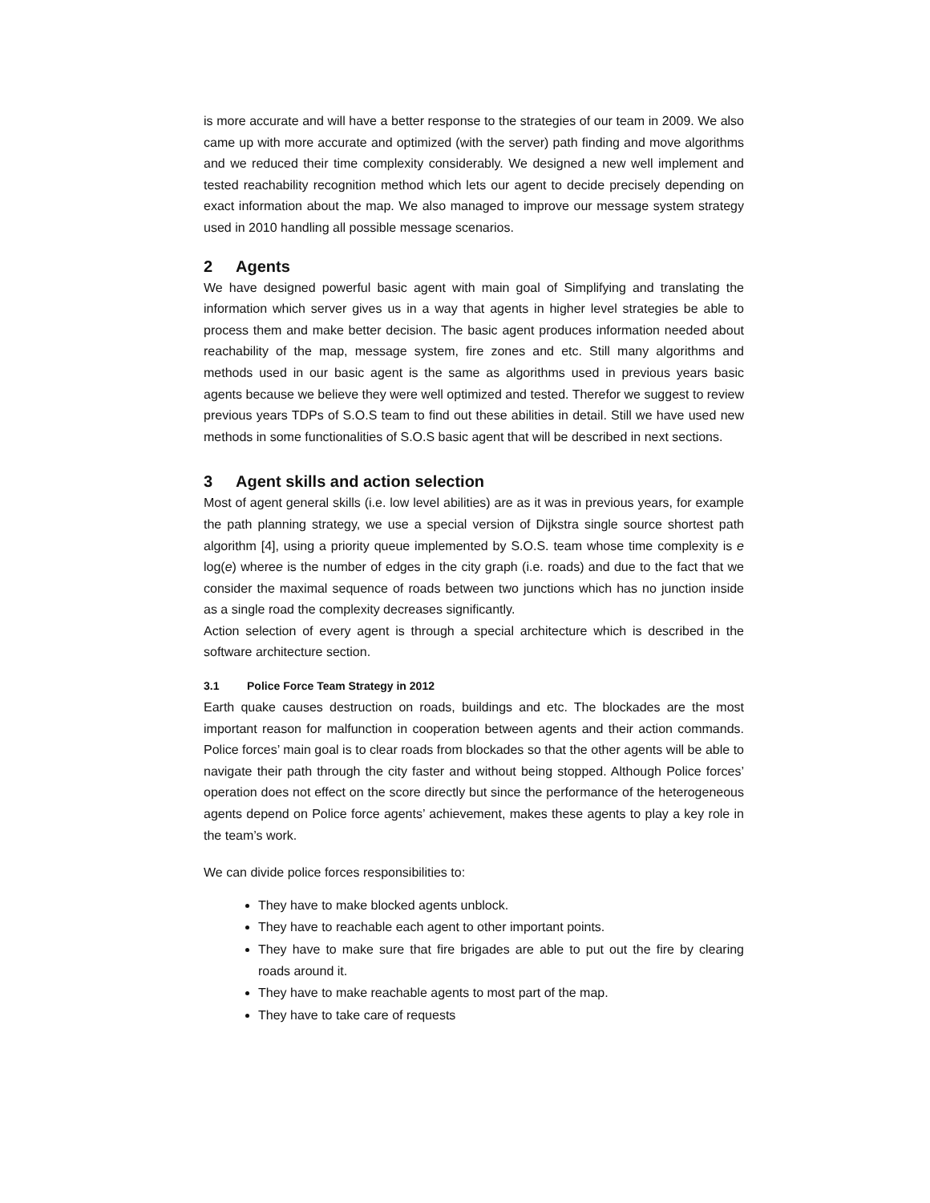is more accurate and will have a better response to the strategies of our team in 2009. We also came up with more accurate and optimized (with the server) path finding and move algorithms and we reduced their time complexity considerably. We designed a new well implement and tested reachability recognition method which lets our agent to decide precisely depending on exact information about the map. We also managed to improve our message system strategy used in 2010 handling all possible message scenarios.
2 Agents
We have designed powerful basic agent with main goal of Simplifying and translating the information which server gives us in a way that agents in higher level strategies be able to process them and make better decision. The basic agent produces information needed about reachability of the map, message system, fire zones and etc. Still many algorithms and methods used in our basic agent is the same as algorithms used in previous years basic agents because we believe they were well optimized and tested. Therefor we suggest to review previous years TDPs of S.O.S team to find out these abilities in detail. Still we have used new methods in some functionalities of S.O.S basic agent that will be described in next sections.
3 Agent skills and action selection
Most of agent general skills (i.e. low level abilities) are as it was in previous years, for example the path planning strategy, we use a special version of Dijkstra single source shortest path algorithm [4], using a priority queue implemented by S.O.S. team whose time complexity is e log(e) wheree is the number of edges in the city graph (i.e. roads) and due to the fact that we consider the maximal sequence of roads between two junctions which has no junction inside as a single road the complexity decreases significantly.
Action selection of every agent is through a special architecture which is described in the software architecture section.
3.1 Police Force Team Strategy in 2012
Earth quake causes destruction on roads, buildings and etc. The blockades are the most important reason for malfunction in cooperation between agents and their action commands. Police forces’ main goal is to clear roads from blockades so that the other agents will be able to navigate their path through the city faster and without being stopped. Although Police forces’ operation does not effect on the score directly but since the performance of the heterogeneous agents depend on Police force agents’ achievement, makes these agents to play a key role in the team’s work.
We can divide police forces responsibilities to:
They have to make blocked agents unblock.
They have to reachable each agent to other important points.
They have to make sure that fire brigades are able to put out the fire by clearing roads around it.
They have to make reachable agents to most part of the map.
They have to take care of requests